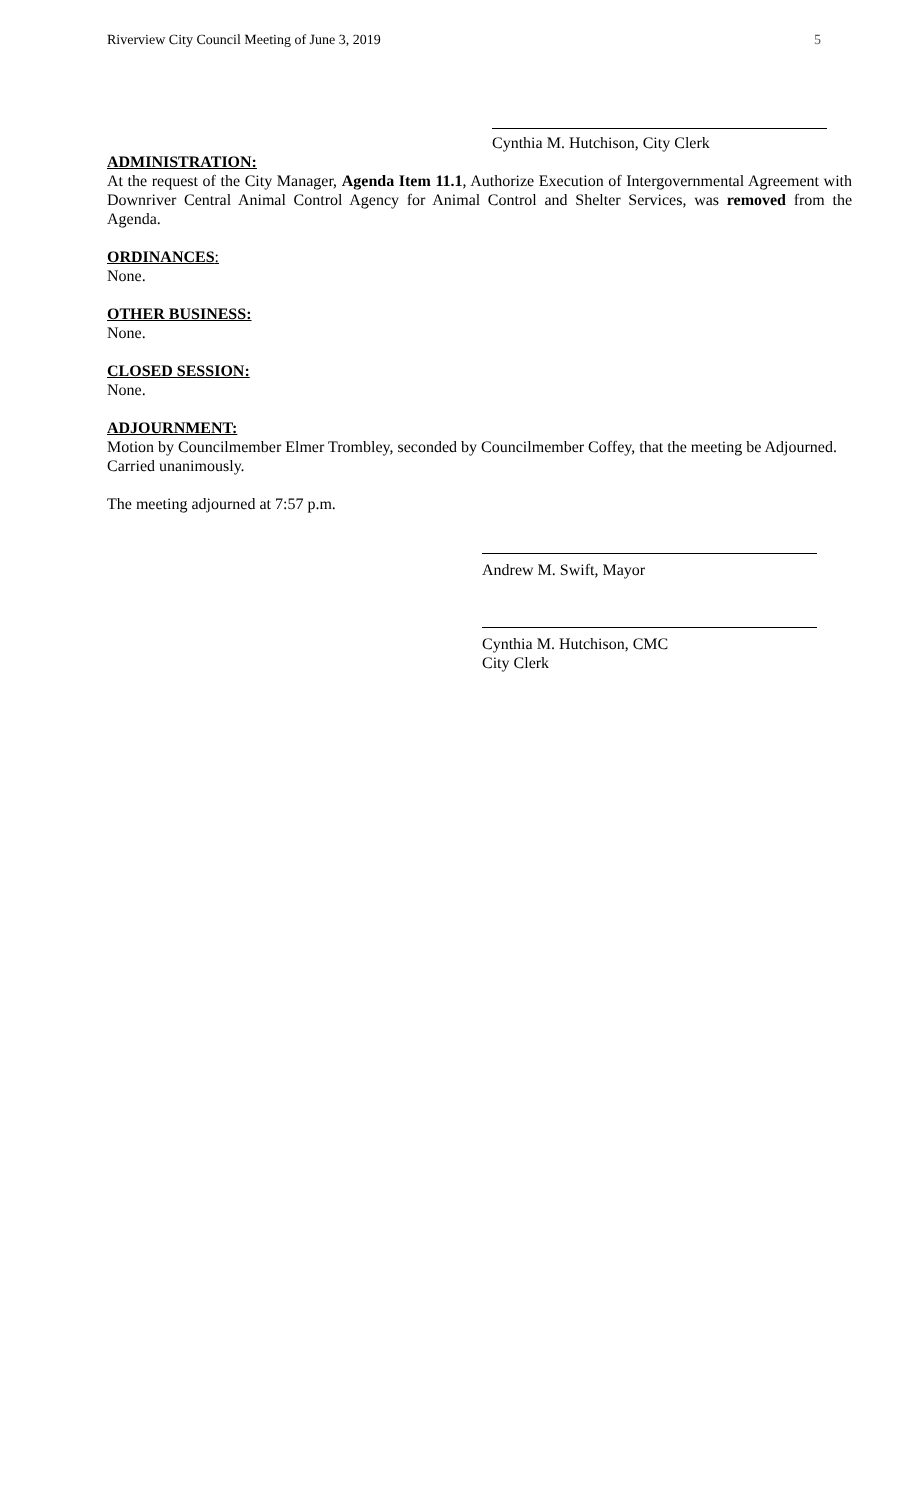Riverview City Council Meeting of June 3, 2019 5
Cynthia M. Hutchison, City Clerk
ADMINISTRATION:
At the request of the City Manager, Agenda Item 11.1, Authorize Execution of Intergovernmental Agreement with Downriver Central Animal Control Agency for Animal Control and Shelter Services, was removed from the Agenda.
ORDINANCES:
None.
OTHER BUSINESS:
None.
CLOSED SESSION:
None.
ADJOURNMENT:
Motion by Councilmember Elmer Trombley, seconded by Councilmember Coffey, that the meeting be Adjourned.
Carried unanimously.
The meeting adjourned at 7:57 p.m.
Andrew M. Swift, Mayor
Cynthia M. Hutchison, CMC
City Clerk